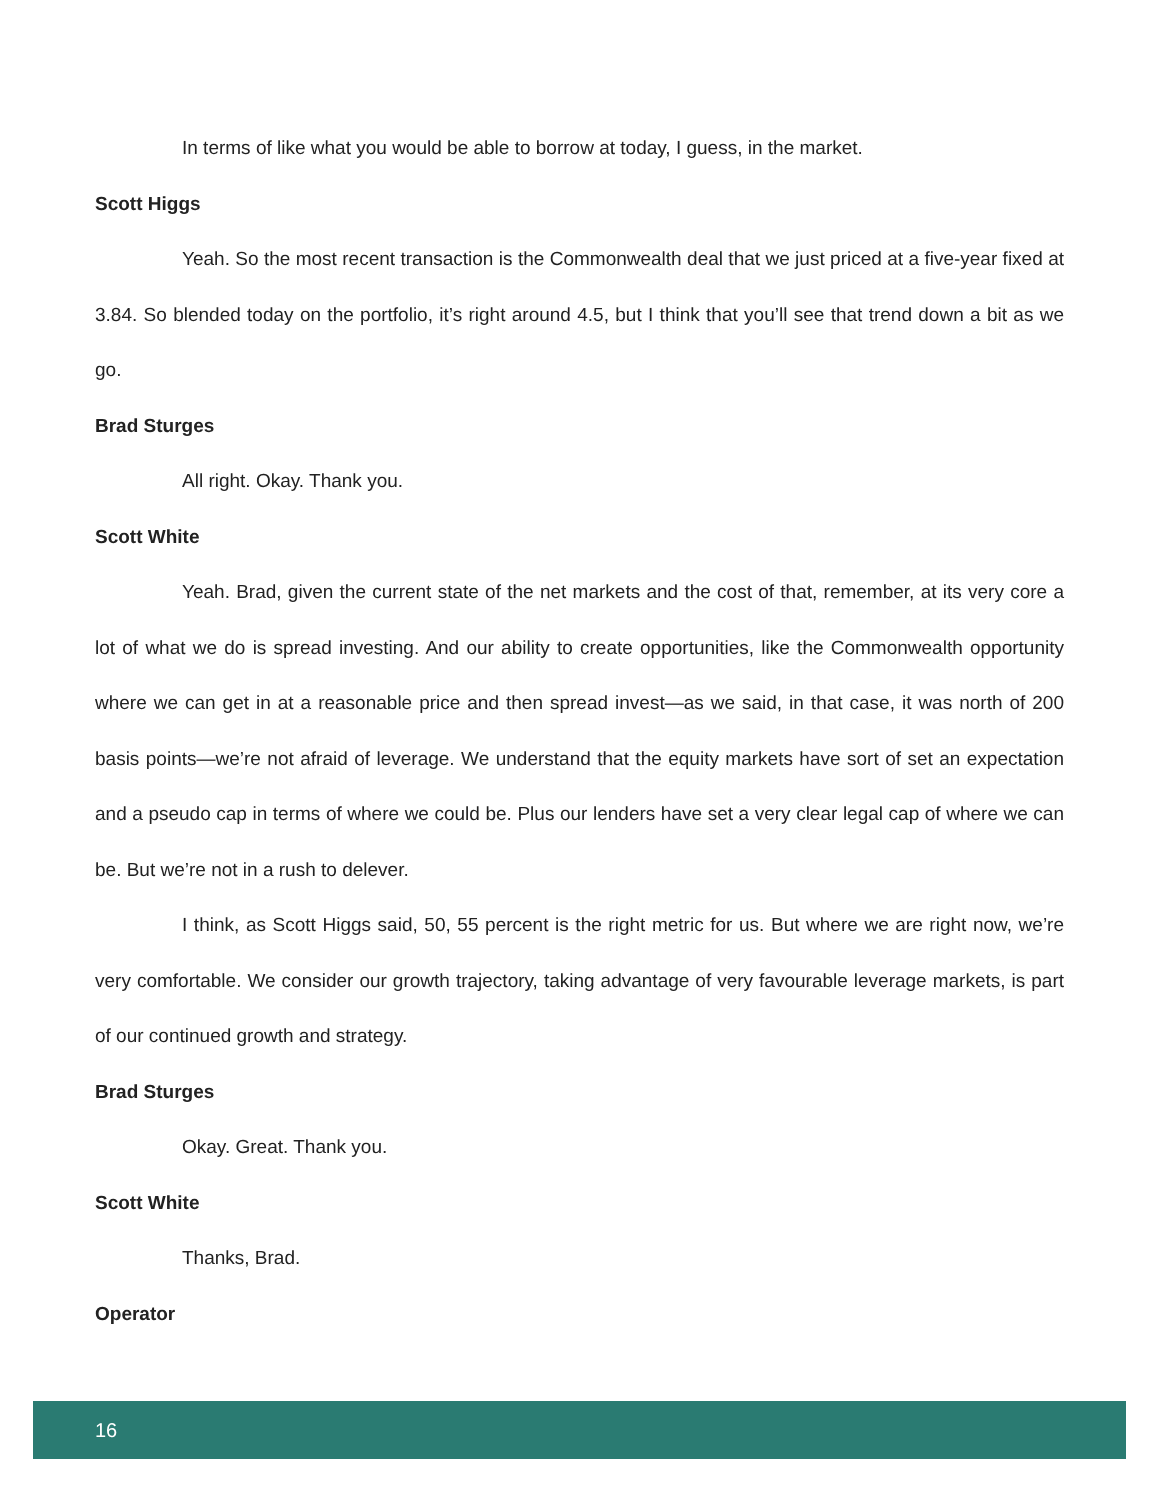In terms of like what you would be able to borrow at today, I guess, in the market.
Scott Higgs
Yeah. So the most recent transaction is the Commonwealth deal that we just priced at a five-year fixed at 3.84. So blended today on the portfolio, it’s right around 4.5, but I think that you’ll see that trend down a bit as we go.
Brad Sturges
All right. Okay. Thank you.
Scott White
Yeah. Brad, given the current state of the net markets and the cost of that, remember, at its very core a lot of what we do is spread investing. And our ability to create opportunities, like the Commonwealth opportunity where we can get in at a reasonable price and then spread invest—as we said, in that case, it was north of 200 basis points—we’re not afraid of leverage. We understand that the equity markets have sort of set an expectation and a pseudo cap in terms of where we could be. Plus our lenders have set a very clear legal cap of where we can be. But we’re not in a rush to delever.
I think, as Scott Higgs said, 50, 55 percent is the right metric for us. But where we are right now, we’re very comfortable. We consider our growth trajectory, taking advantage of very favourable leverage markets, is part of our continued growth and strategy.
Brad Sturges
Okay. Great. Thank you.
Scott White
Thanks, Brad.
Operator
16